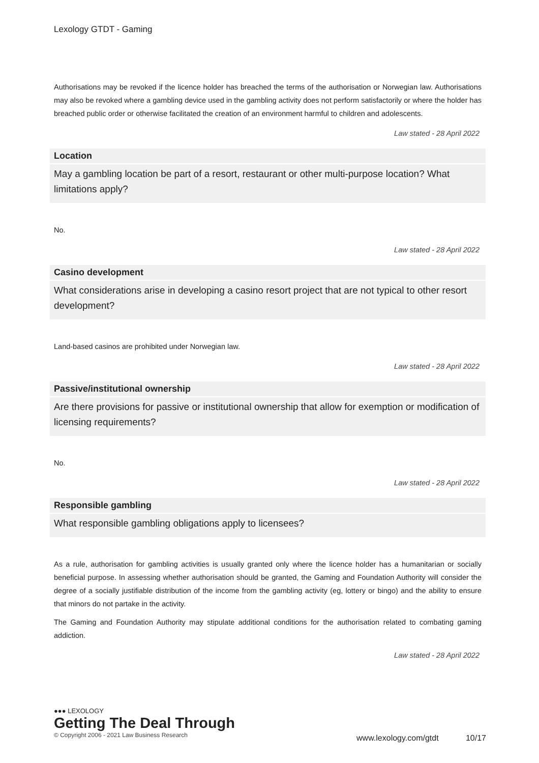Lexology GTDT - Gaming
Authorisations may be revoked if the licence holder has breached the terms of the authorisation or Norwegian law. Authorisations may also be revoked where a gambling device used in the gambling activity does not perform satisfactorily or where the holder has breached public order or otherwise facilitated the creation of an environment harmful to children and adolescents.
Law stated - 28 April 2022
Location
May a gambling location be part of a resort, restaurant or other multi-purpose location? What limitations apply?
No.
Law stated - 28 April 2022
Casino development
What considerations arise in developing a casino resort project that are not typical to other resort development?
Land-based casinos are prohibited under Norwegian law.
Law stated - 28 April 2022
Passive/institutional ownership
Are there provisions for passive or institutional ownership that allow for exemption or modification of licensing requirements?
No.
Law stated - 28 April 2022
Responsible gambling
What responsible gambling obligations apply to licensees?
As a rule, authorisation for gambling activities is usually granted only where the licence holder has a humanitarian or socially beneficial purpose. In assessing whether authorisation should be granted, the Gaming and Foundation Authority will consider the degree of a socially justifiable distribution of the income from the gambling activity (eg, lottery or bingo) and the ability to ensure that minors do not partake in the activity.
The Gaming and Foundation Authority may stipulate additional conditions for the authorisation related to combating gaming addiction.
Law stated - 28 April 2022
●●● LEXOLOGY
Getting The Deal Through
© Copyright 2006 - 2021 Law Business Research
www.lexology.com/gtdt 10/17